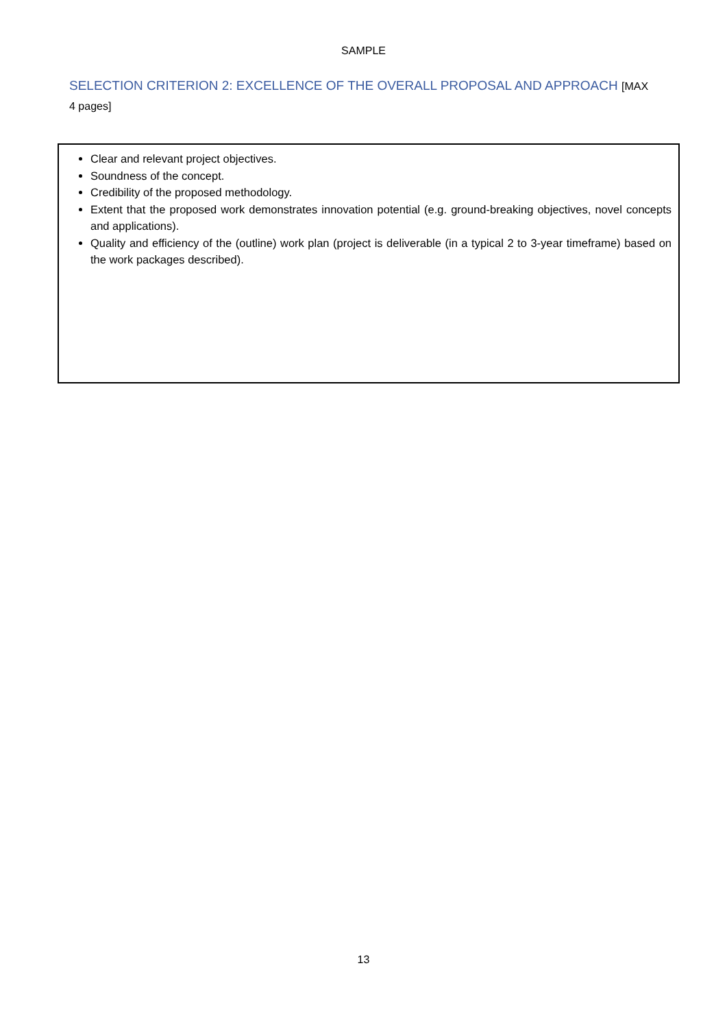SAMPLE
SELECTION CRITERION 2: EXCELLENCE OF THE OVERALL PROPOSAL AND APPROACH [MAX 4 pages]
Clear and relevant project objectives.
Soundness of the concept.
Credibility of the proposed methodology.
Extent that the proposed work demonstrates innovation potential (e.g. ground-breaking objectives, novel concepts and applications).
Quality and efficiency of the (outline) work plan (project is deliverable (in a typical 2 to 3-year timeframe) based on the work packages described).
13